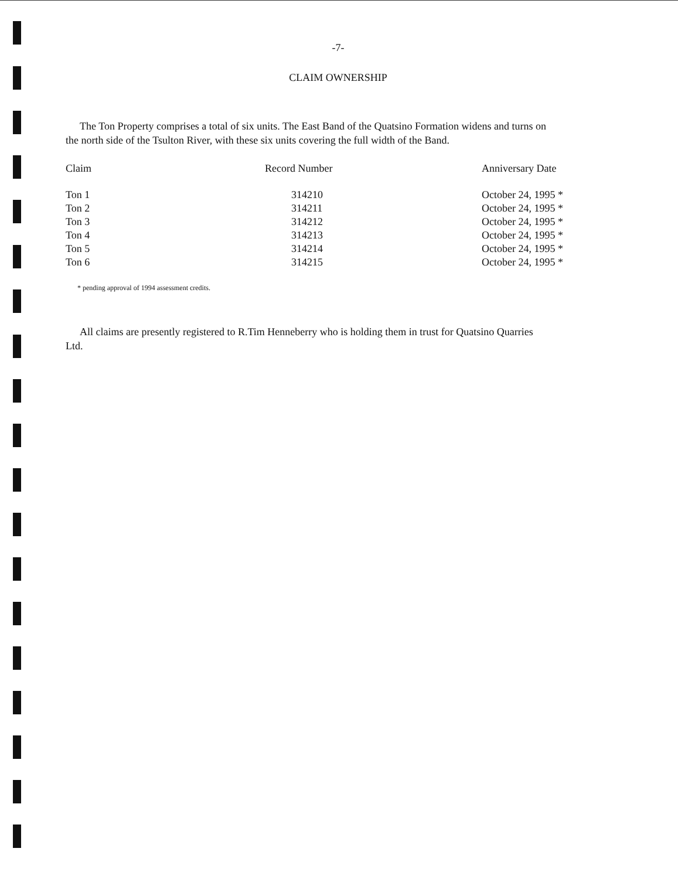-7-
CLAIM OWNERSHIP
The Ton Property comprises a total of six units. The East Band of the Quatsino Formation widens and turns on
the north side of the Tsulton River, with these six units covering the full width of the Band.
| Claim | Record Number | Anniversary Date |
| --- | --- | --- |
| Ton 1 | 314210 | October 24, 1995 * |
| Ton 2 | 314211 | October 24, 1995 * |
| Ton 3 | 314212 | October 24, 1995 * |
| Ton 4 | 314213 | October 24, 1995 * |
| Ton 5 | 314214 | October 24, 1995 * |
| Ton 6 | 314215 | October 24, 1995 * |
* pending approval of 1994 assessment credits.
All claims are presently registered to R.Tim Henneberry who is holding them in trust for Quatsino Quarries
Ltd.